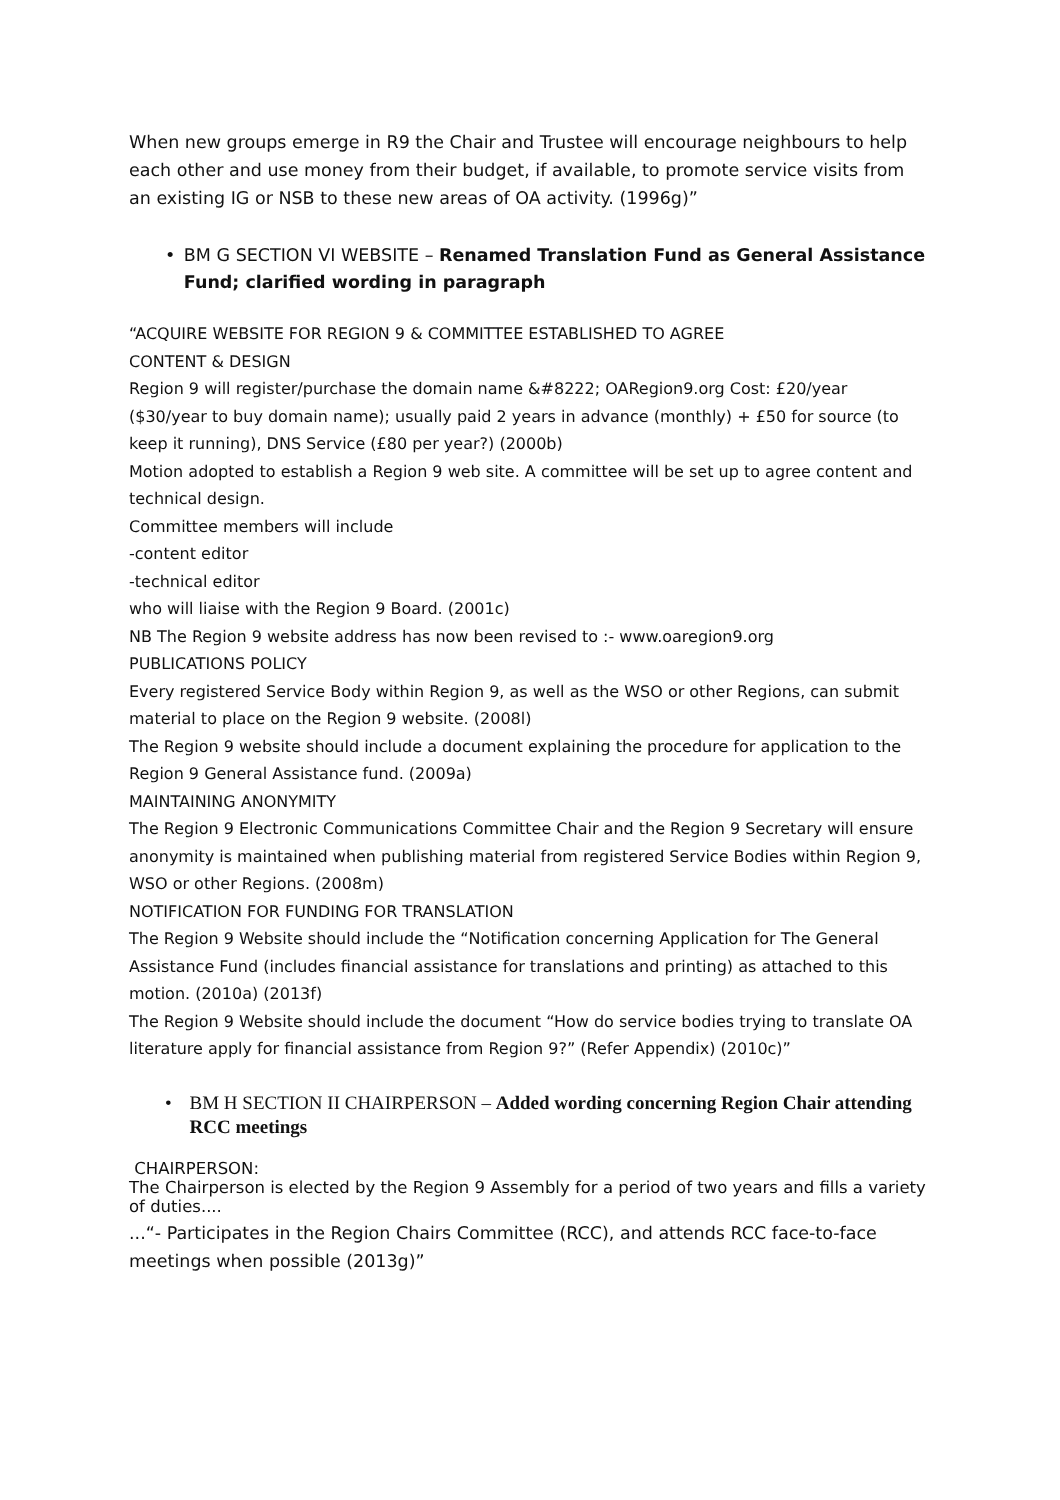When new groups emerge in R9 the Chair and Trustee will encourage neighbours to help each other and use money from their budget, if available, to promote service visits from an existing IG or NSB to these new areas of OA activity. (1996g)”
• BM G SECTION VI WEBSITE – Renamed Translation Fund as General Assistance Fund; clarified wording in paragraph
“ACQUIRE WEBSITE FOR REGION 9 & COMMITTEE ESTABLISHED TO AGREE
CONTENT & DESIGN
Region 9 will register/purchase the domain name &#8222; OARegion9.org Cost: £20/year ($30/year to buy domain name); usually paid 2 years in advance (monthly) + £50 for source (to keep it running), DNS Service (£80 per year?) (2000b)
Motion adopted to establish a Region 9 web site. A committee will be set up to agree content and technical design.
Committee members will include
-content editor
-technical editor
who will liaise with the Region 9 Board. (2001c)
NB The Region 9 website address has now been revised to :- www.oaregion9.org
PUBLICATIONS POLICY
Every registered Service Body within Region 9, as well as the WSO or other Regions, can submit material to place on the Region 9 website. (2008l)
The Region 9 website should include a document explaining the procedure for application to the Region 9 General Assistance fund. (2009a)
MAINTAINING ANONYMITY
The Region 9 Electronic Communications Committee Chair and the Region 9 Secretary will ensure anonymity is maintained when publishing material from registered Service Bodies within Region 9, WSO or other Regions. (2008m)
NOTIFICATION FOR FUNDING FOR TRANSLATION
The Region 9 Website should include the “Notification concerning Application for The General Assistance Fund (includes financial assistance for translations and printing) as attached to this motion. (2010a) (2013f)
The Region 9 Website should include the document “How do service bodies trying to translate OA literature apply for financial assistance from Region 9?” (Refer Appendix) (2010c)”
• BM H SECTION II CHAIRPERSON – Added wording concerning Region Chair attending RCC meetings
CHAIRPERSON:
The Chairperson is elected by the Region 9 Assembly for a period of two years and fills a variety of duties....
...“- Participates in the Region Chairs Committee (RCC), and attends RCC face-to-face meetings when possible (2013g)”